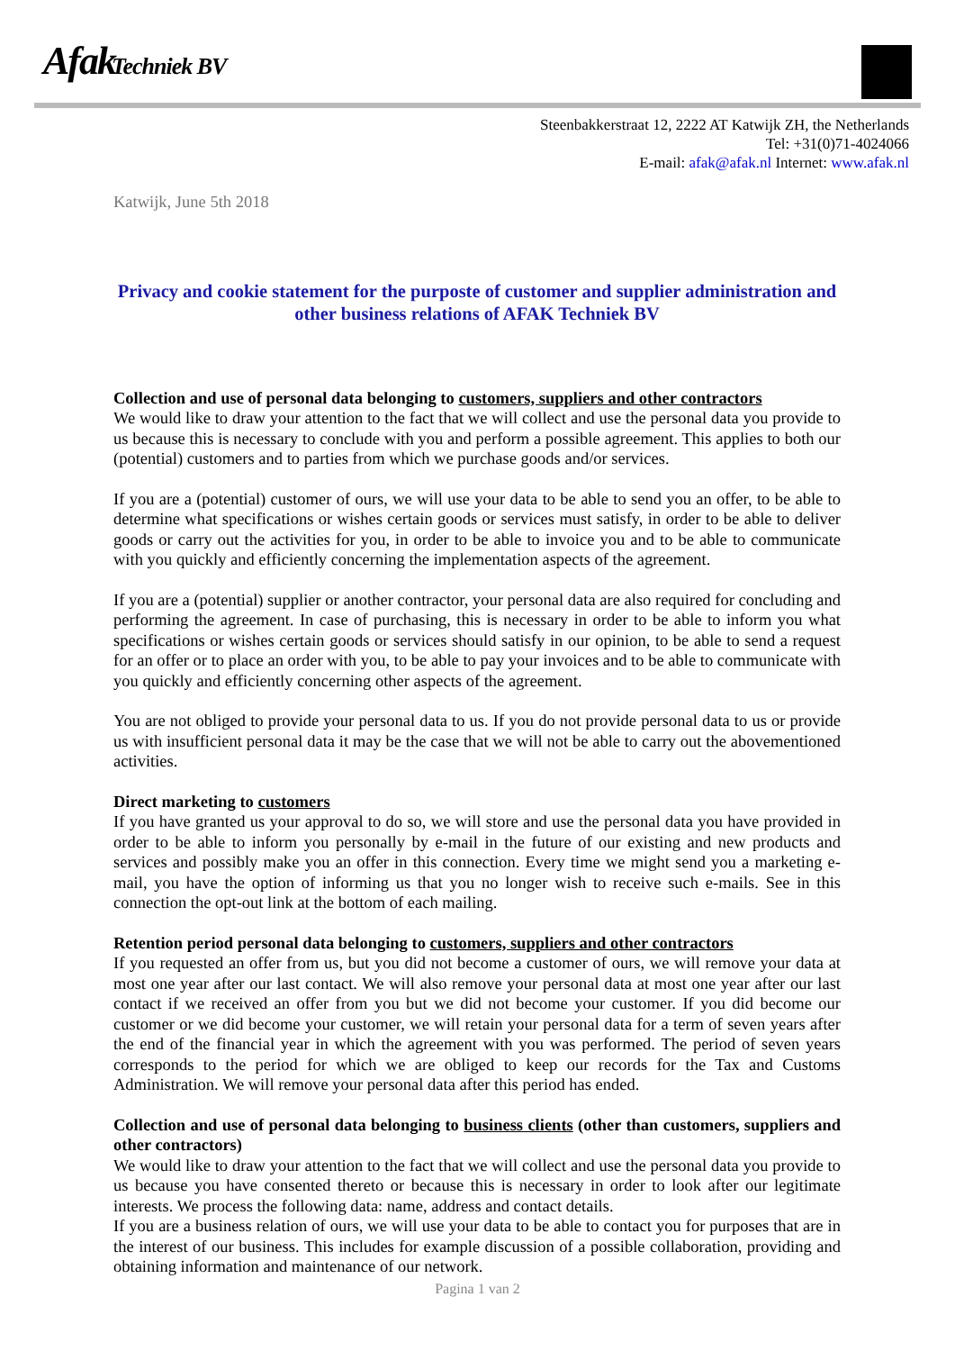Afak Techniek BV
Steenbakkerstraat 12, 2222 AT Katwijk ZH, the Netherlands
Tel: +31(0)71-4024066
E-mail: afak@afak.nl Internet: www.afak.nl
Katwijk, June 5th 2018
Privacy and cookie statement for the purposte of customer and supplier administration and other business relations of AFAK Techniek BV
Collection and use of personal data belonging to customers, suppliers and other contractors
We would like to draw your attention to the fact that we will collect and use the personal data you provide to us because this is necessary to conclude with you and perform a possible agreement. This applies to both our (potential) customers and to parties from which we purchase goods and/or services.
If you are a (potential) customer of ours, we will use your data to be able to send you an offer, to be able to determine what specifications or wishes certain goods or services must satisfy, in order to be able to deliver goods or carry out the activities for you, in order to be able to invoice you and to be able to communicate with you quickly and efficiently concerning the implementation aspects of the agreement.
If you are a (potential) supplier or another contractor, your personal data are also required for concluding and performing the agreement. In case of purchasing, this is necessary in order to be able to inform you what specifications or wishes certain goods or services should satisfy in our opinion, to be able to send a request for an offer or to place an order with you, to be able to pay your invoices and to be able to communicate with you quickly and efficiently concerning other aspects of the agreement.
You are not obliged to provide your personal data to us. If you do not provide personal data to us or provide us with insufficient personal data it may be the case that we will not be able to carry out the abovementioned activities.
Direct marketing to customers
If you have granted us your approval to do so, we will store and use the personal data you have provided in order to be able to inform you personally by e-mail in the future of our existing and new products and services and possibly make you an offer in this connection. Every time we might send you a marketing e-mail, you have the option of informing us that you no longer wish to receive such e-mails. See in this connection the opt-out link at the bottom of each mailing.
Retention period personal data belonging to customers, suppliers and other contractors
If you requested an offer from us, but you did not become a customer of ours, we will remove your data at most one year after our last contact. We will also remove your personal data at most one year after our last contact if we received an offer from you but we did not become your customer. If you did become our customer or we did become your customer, we will retain your personal data for a term of seven years after the end of the financial year in which the agreement with you was performed. The period of seven years corresponds to the period for which we are obliged to keep our records for the Tax and Customs Administration. We will remove your personal data after this period has ended.
Collection and use of personal data belonging to business clients (other than customers, suppliers and other contractors)
We would like to draw your attention to the fact that we will collect and use the personal data you provide to us because you have consented thereto or because this is necessary in order to look after our legitimate interests. We process the following data: name, address and contact details.
If you are a business relation of ours, we will use your data to be able to contact you for purposes that are in the interest of our business. This includes for example discussion of a possible collaboration, providing and obtaining information and maintenance of our network.
Pagina 1 van 2